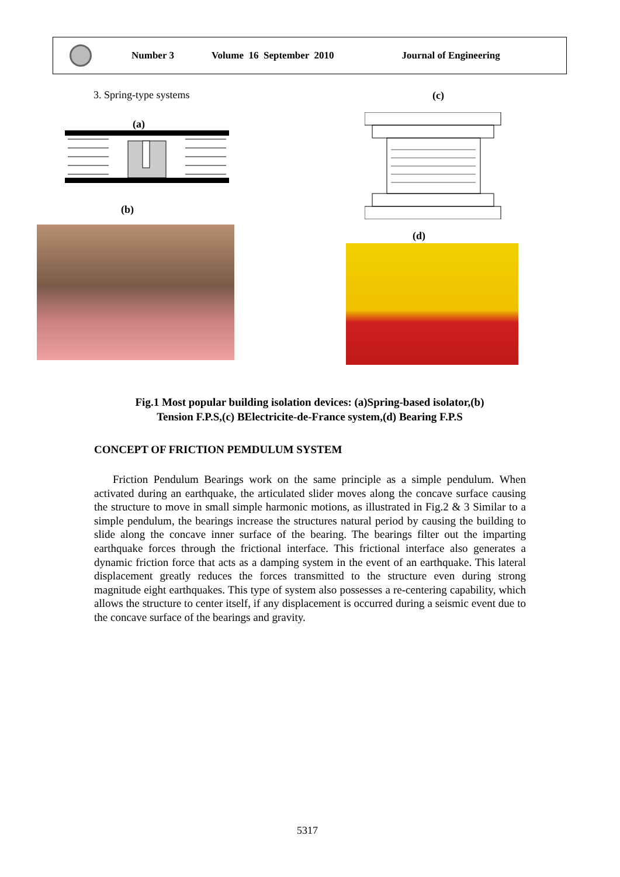Number 3 Volume 16 September 2010 Journal of Engineering
3. Spring-type systems (c)
(a)
(b)
(d)
Fig.1 Most popular building isolation devices: (a)Spring-based isolator,(b)
Tension F.P.S,(c) BElectricite-de-France system,(d) Bearing F.P.S
CONCEPT OF FRICTION PEMDULUM SYSTEM
Friction Pendulum Bearings work on the same principle as a simple pendulum. When activated during an earthquake, the articulated slider moves along the concave surface causing the structure to move in small simple harmonic motions, as illustrated in Fig.2 & 3 Similar to a simple pendulum, the bearings increase the structures natural period by causing the building to slide along the concave inner surface of the bearing. The bearings filter out the imparting earthquake forces through the frictional interface. This frictional interface also generates a dynamic friction force that acts as a damping system in the event of an earthquake. This lateral displacement greatly reduces the forces transmitted to the structure even during strong magnitude eight earthquakes. This type of system also possesses a re-centering capability, which allows the structure to center itself, if any displacement is occurred during a seismic event due to the concave surface of the bearings and gravity.
5317